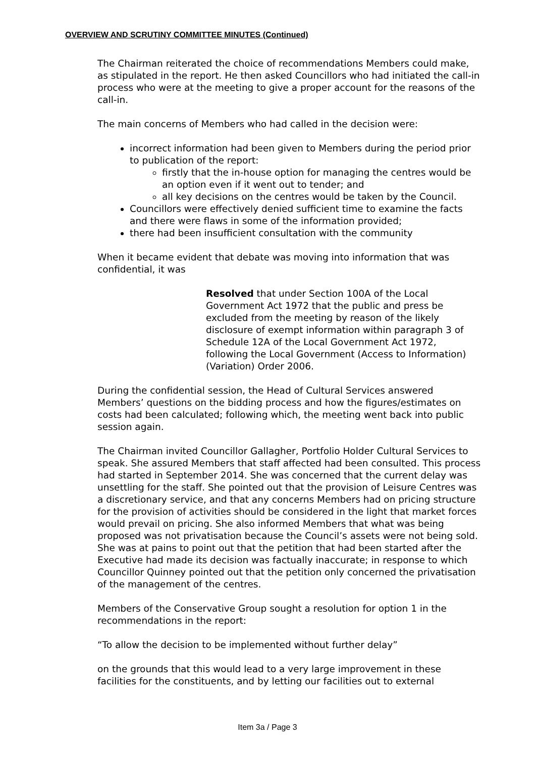OVERVIEW AND SCRUTINY COMMITTEE MINUTES (Continued)
The Chairman reiterated the choice of recommendations Members could make, as stipulated in the report. He then asked Councillors who had initiated the call-in process who were at the meeting to give a proper account for the reasons of the call-in.
The main concerns of Members who had called in the decision were:
incorrect information had been given to Members during the period prior to publication of the report:
firstly that the in-house option for managing the centres would be an option even if it went out to tender; and
all key decisions on the centres would be taken by the Council.
Councillors were effectively denied sufficient time to examine the facts and there were flaws in some of the information provided;
there had been insufficient consultation with the community
When it became evident that debate was moving into information that was confidential, it was
Resolved that under Section 100A of the Local Government Act 1972 that the public and press be excluded from the meeting by reason of the likely disclosure of exempt information within paragraph 3 of Schedule 12A of the Local Government Act 1972, following the Local Government (Access to Information) (Variation) Order 2006.
During the confidential session, the Head of Cultural Services answered Members’ questions on the bidding process and how the figures/estimates on costs had been calculated; following which, the meeting went back into public session again.
The Chairman invited Councillor Gallagher, Portfolio Holder Cultural Services to speak. She assured Members that staff affected had been consulted. This process had started in September 2014. She was concerned that the current delay was unsettling for the staff. She pointed out that the provision of Leisure Centres was a discretionary service, and that any concerns Members had on pricing structure for the provision of activities should be considered in the light that market forces would prevail on pricing. She also informed Members that what was being proposed was not privatisation because the Council’s assets were not being sold. She was at pains to point out that the petition that had been started after the Executive had made its decision was factually inaccurate; in response to which Councillor Quinney pointed out that the petition only concerned the privatisation of the management of the centres.
Members of the Conservative Group sought a resolution for option 1 in the recommendations in the report:
“To allow the decision to be implemented without further delay”
on the grounds that this would lead to a very large improvement in these facilities for the constituents, and by letting our facilities out to external
Item 3a / Page 3